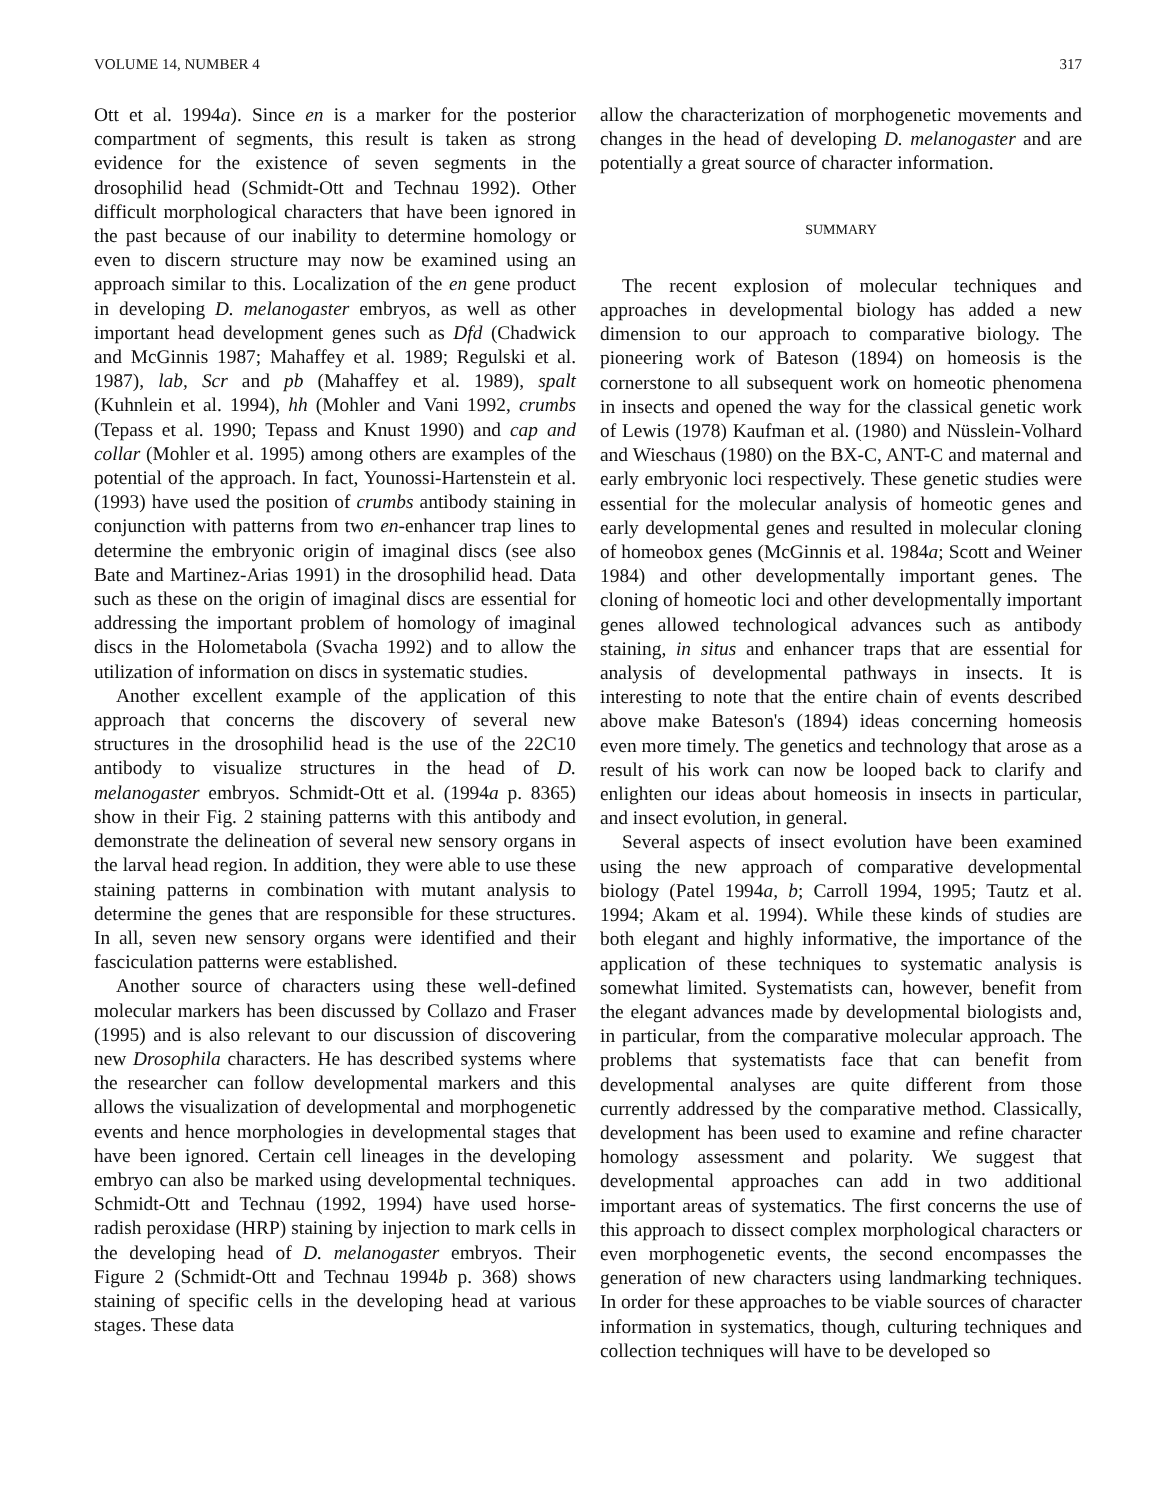VOLUME 14, NUMBER 4 317
Ott et al. 1994a). Since en is a marker for the posterior compartment of segments, this result is taken as strong evidence for the existence of seven segments in the drosophilid head (Schmidt-Ott and Technau 1992). Other difficult morphological characters that have been ignored in the past because of our inability to determine homology or even to discern structure may now be examined using an approach similar to this. Localization of the en gene product in developing D. melanogaster embryos, as well as other important head development genes such as Dfd (Chadwick and McGinnis 1987; Mahaffey et al. 1989; Regulski et al. 1987), lab, Scr and pb (Mahaffey et al. 1989), spalt (Kuhnlein et al. 1994), hh (Mohler and Vani 1992, crumbs (Tepass et al. 1990; Tepass and Knust 1990) and cap and collar (Mohler et al. 1995) among others are examples of the potential of the approach. In fact, Younossi-Hartenstein et al. (1993) have used the position of crumbs antibody staining in conjunction with patterns from two en-enhancer trap lines to determine the embryonic origin of imaginal discs (see also Bate and Martinez-Arias 1991) in the drosophilid head. Data such as these on the origin of imaginal discs are essential for addressing the important problem of homology of imaginal discs in the Holometabola (Svacha 1992) and to allow the utilization of information on discs in systematic studies.
Another excellent example of the application of this approach that concerns the discovery of several new structures in the drosophilid head is the use of the 22C10 antibody to visualize structures in the head of D. melanogaster embryos. Schmidt-Ott et al. (1994a p. 8365) show in their Fig. 2 staining patterns with this antibody and demonstrate the delineation of several new sensory organs in the larval head region. In addition, they were able to use these staining patterns in combination with mutant analysis to determine the genes that are responsible for these structures. In all, seven new sensory organs were identified and their fasciculation patterns were established.
Another source of characters using these well-defined molecular markers has been discussed by Collazo and Fraser (1995) and is also relevant to our discussion of discovering new Drosophila characters. He has described systems where the researcher can follow developmental markers and this allows the visualization of developmental and morphogenetic events and hence morphologies in developmental stages that have been ignored. Certain cell lineages in the developing embryo can also be marked using developmental techniques. Schmidt-Ott and Technau (1992, 1994) have used horse-radish peroxidase (HRP) staining by injection to mark cells in the developing head of D. melanogaster embryos. Their Figure 2 (Schmidt-Ott and Technau 1994b p. 368) shows staining of specific cells in the developing head at various stages. These data
allow the characterization of morphogenetic movements and changes in the head of developing D. melanogaster and are potentially a great source of character information.
SUMMARY
The recent explosion of molecular techniques and approaches in developmental biology has added a new dimension to our approach to comparative biology. The pioneering work of Bateson (1894) on homeosis is the cornerstone to all subsequent work on homeotic phenomena in insects and opened the way for the classical genetic work of Lewis (1978) Kaufman et al. (1980) and Nüsslein-Volhard and Wieschaus (1980) on the BX-C, ANT-C and maternal and early embryonic loci respectively. These genetic studies were essential for the molecular analysis of homeotic genes and early developmental genes and resulted in molecular cloning of homeobox genes (McGinnis et al. 1984a; Scott and Weiner 1984) and other developmentally important genes. The cloning of homeotic loci and other developmentally important genes allowed technological advances such as antibody staining, in situs and enhancer traps that are essential for analysis of developmental pathways in insects. It is interesting to note that the entire chain of events described above make Bateson's (1894) ideas concerning homeosis even more timely. The genetics and technology that arose as a result of his work can now be looped back to clarify and enlighten our ideas about homeosis in insects in particular, and insect evolution, in general.
Several aspects of insect evolution have been examined using the new approach of comparative developmental biology (Patel 1994a, b; Carroll 1994, 1995; Tautz et al. 1994; Akam et al. 1994). While these kinds of studies are both elegant and highly informative, the importance of the application of these techniques to systematic analysis is somewhat limited. Systematists can, however, benefit from the elegant advances made by developmental biologists and, in particular, from the comparative molecular approach. The problems that systematists face that can benefit from developmental analyses are quite different from those currently addressed by the comparative method. Classically, development has been used to examine and refine character homology assessment and polarity. We suggest that developmental approaches can add in two additional important areas of systematics. The first concerns the use of this approach to dissect complex morphological characters or even morphogenetic events, the second encompasses the generation of new characters using landmarking techniques. In order for these approaches to be viable sources of character information in systematics, though, culturing techniques and collection techniques will have to be developed so